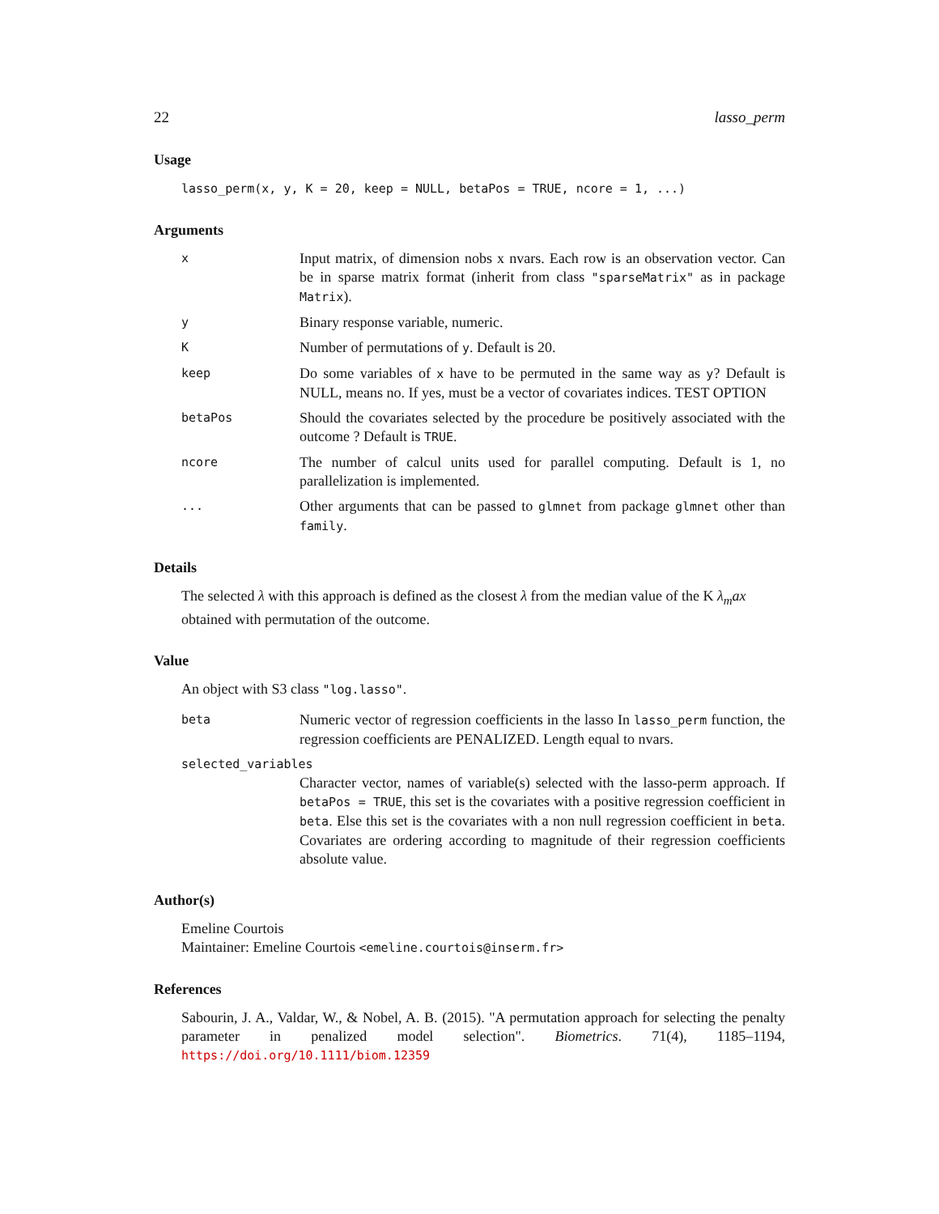22 lasso_perm
Usage
lasso_perm(x, y, K = 20, keep = NULL, betaPos = TRUE, ncore = 1, ...)
Arguments
x
Input matrix, of dimension nobs x nvars. Each row is an observation vector. Can be in sparse matrix format (inherit from class "sparseMatrix" as in package Matrix).
y
Binary response variable, numeric.
K
Number of permutations of y. Default is 20.
keep
Do some variables of x have to be permuted in the same way as y? Default is NULL, means no. If yes, must be a vector of covariates indices. TEST OPTION
betaPos
Should the covariates selected by the procedure be positively associated with the outcome ? Default is TRUE.
ncore
The number of calcul units used for parallel computing. Default is 1, no parallelization is implemented.
...
Other arguments that can be passed to glmnet from package glmnet other than family.
Details
The selected λ with this approach is defined as the closest λ from the median value of the K λ<sub>m</sub>ax obtained with permutation of the outcome.
Value
An object with S3 class "log.lasso".
beta
Numeric vector of regression coefficients in the lasso In lasso_perm function, the regression coefficients are PENALIZED. Length equal to nvars.
selected_variables
Character vector, names of variable(s) selected with the lasso-perm approach. If betaPos = TRUE, this set is the covariates with a positive regression coefficient in beta. Else this set is the covariates with a non null regression coefficient in beta. Covariates are ordering according to magnitude of their regression coefficients absolute value.
Author(s)
Emeline Courtois
Maintainer: Emeline Courtois <emeline.courtois@inserm.fr>
References
Sabourin, J. A., Valdar, W., & Nobel, A. B. (2015). "A permutation approach for selecting the penalty parameter in penalized model selection". Biometrics. 71(4), 1185–1194, https://doi.org/10.1111/biom.12359